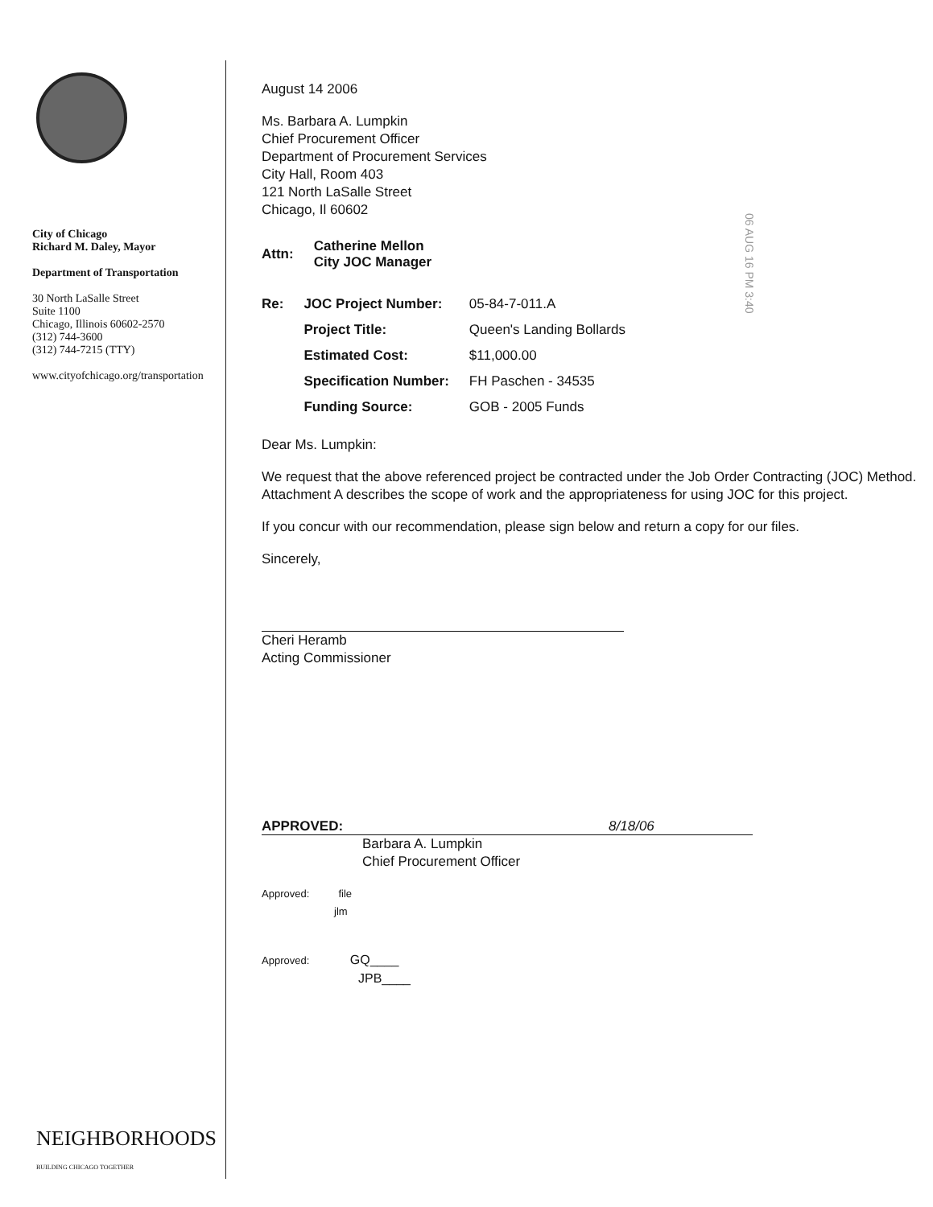City of Chicago
Richard M. Daley, Mayor
Department of Transportation
30 North LaSalle Street
Suite 1100
Chicago, Illinois 60602-2570
(312) 744-3600
(312) 744-7215 (TTY)
www.cityofchicago.org/transportation
NEIGHBORHOODS
BUILDING CHICAGO TOGETHER
August 14 2006
Ms. Barbara A. Lumpkin
Chief Procurement Officer
Department of Procurement Services
City Hall, Room 403
121 North LaSalle Street
Chicago, Il 60602
| Attn: | Catherine Mellon City JOC Manager |
| Re: | JOC Project Number: | 05-84-7-011.A |
| | Project Title: | Queen's Landing Bollards |
| | Estimated Cost: | $11,000.00 |
| | Specification Number: | FH Paschen - 34535 |
| | Funding Source: | GOB - 2005 Funds |
Dear Ms. Lumpkin:
We request that the above referenced project be contracted under the Job Order Contracting (JOC) Method. Attachment A describes the scope of work and the appropriateness for using JOC for this project.
If you concur with our recommendation, please sign below and return a copy for our files.
Sincerely,
Cheri Heramb
Acting Commissioner
APPROVED: 8/18/06
Barbara A. Lumpkin
Chief Procurement Officer
Approved: file
jlm
Approved: GQ____
JPB____
06 AUG 16 PM 3:40